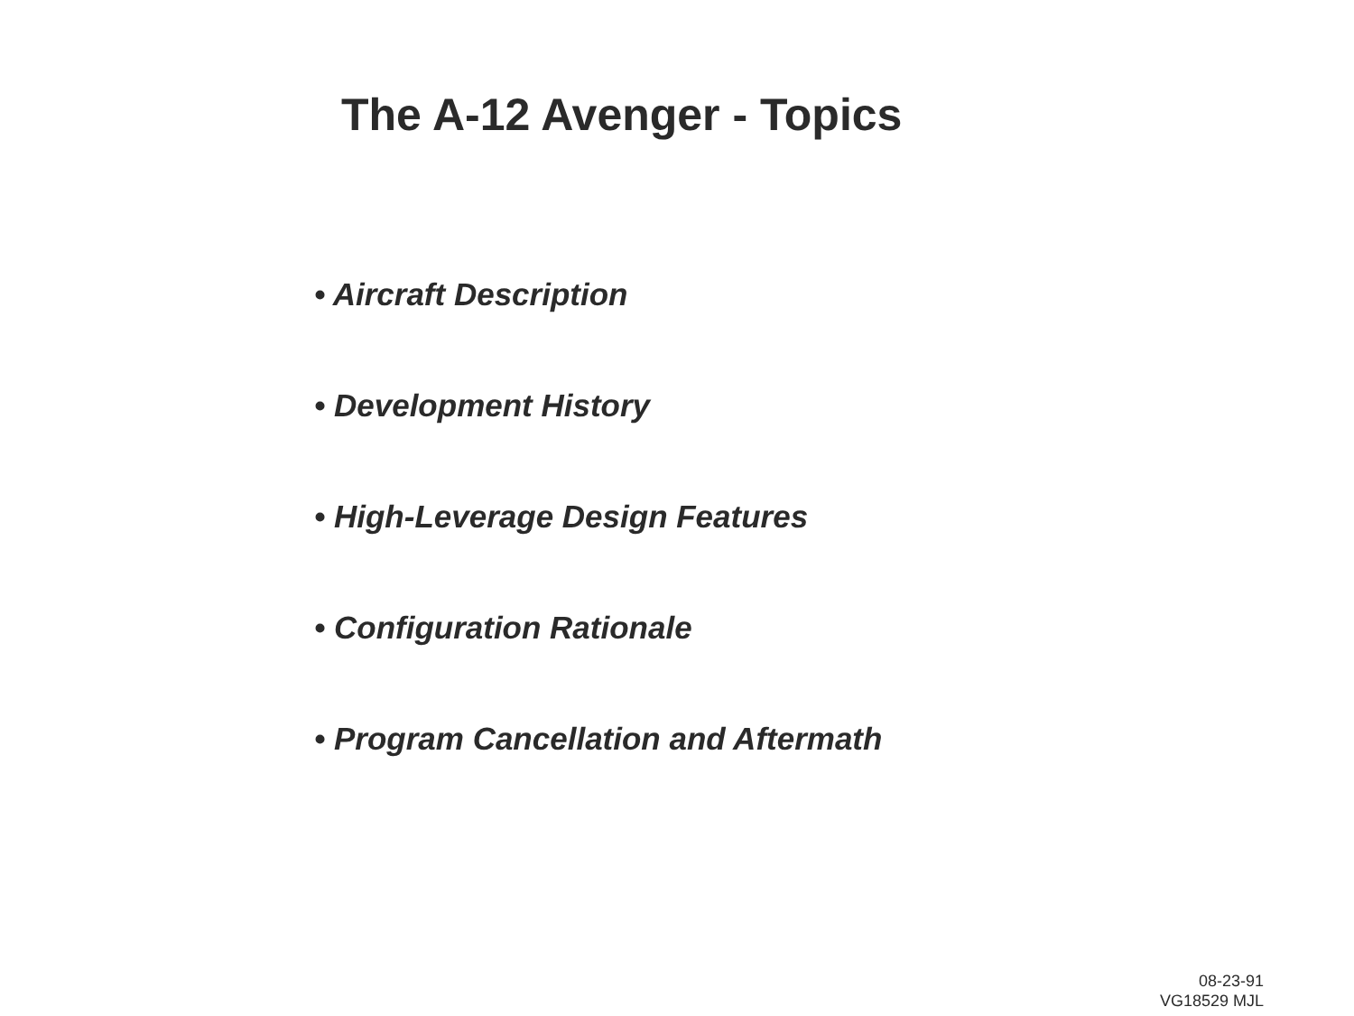The A-12 Avenger - Topics
• Aircraft Description
• Development History
• High-Leverage Design Features
• Configuration Rationale
• Program Cancellation and Aftermath
08-23-91
VG18529 MJL